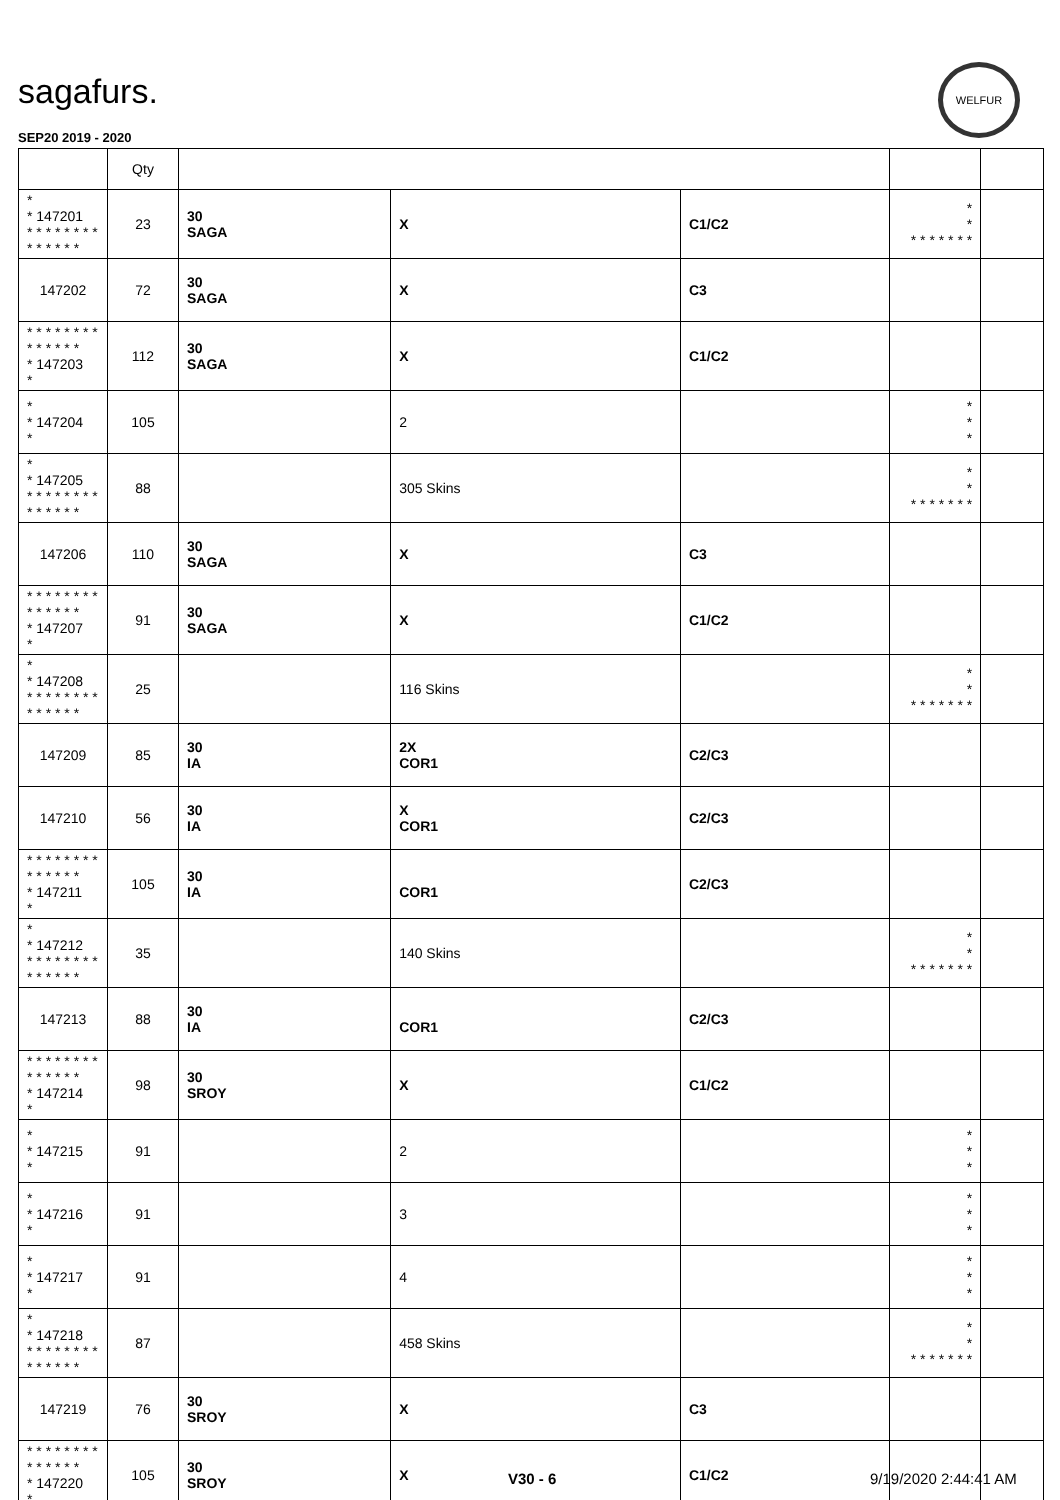sagafurs.
WELFUR
SEP20 2019 - 2020
| | Qty | | | | | |
| --- | --- | --- | --- | --- | --- | --- |
| * * 147201 * * * * * * * * * * * * * * | 23 | 30 SAGA | X | C1/C2 | * * * * * * * * * | |
| 147202 | 72 | 30 SAGA | X | C3 | | |
| * * * * * * * * * * * * * * * 147203 * | 112 | 30 SAGA | X | C1/C2 | | |
| * * 147204 * | 105 | | 2 | | * * * | |
| * * 147205 * * * * * * * * * * * * * * | 88 | | 305 Skins | | * * * * * * * * * | |
| 147206 | 110 | 30 SAGA | X | C3 | | |
| * * * * * * * * * * * * * * * 147207 * | 91 | 30 SAGA | X | C1/C2 | | |
| * * 147208 * * * * * * * * * * * * * * | 25 | | 116 Skins | | * * * * * * * * * | |
| 147209 | 85 | 30 IA | 2X COR1 | C2/C3 | | |
| 147210 | 56 | 30 IA | X COR1 | C2/C3 | | |
| * * * * * * * * * * * * * * * 147211 * | 105 | 30 IA | COR1 | C2/C3 | | |
| * * 147212 * * * * * * * * * * * * * * | 35 | | 140 Skins | | * * * * * * * * * | |
| 147213 | 88 | 30 IA | COR1 | C2/C3 | | |
| * * * * * * * * * * * * * * * 147214 * | 98 | 30 SROY | X | C1/C2 | | |
| * * 147215 * | 91 | | 2 | | * * * | |
| * * 147216 * | 91 | | 3 | | * * * | |
| * * 147217 * | 91 | | 4 | | * * * | |
| * * 147218 * * * * * * * * * * * * * * | 87 | | 458 Skins | | * * * * * * * * * | |
| 147219 | 76 | 30 SROY | X | C3 | | |
| * * * * * * * * * * * * * * * 147220 * | 105 | 30 SROY | X | C1/C2 | | |
V30 - 6 9/19/2020 2:44:41 AM